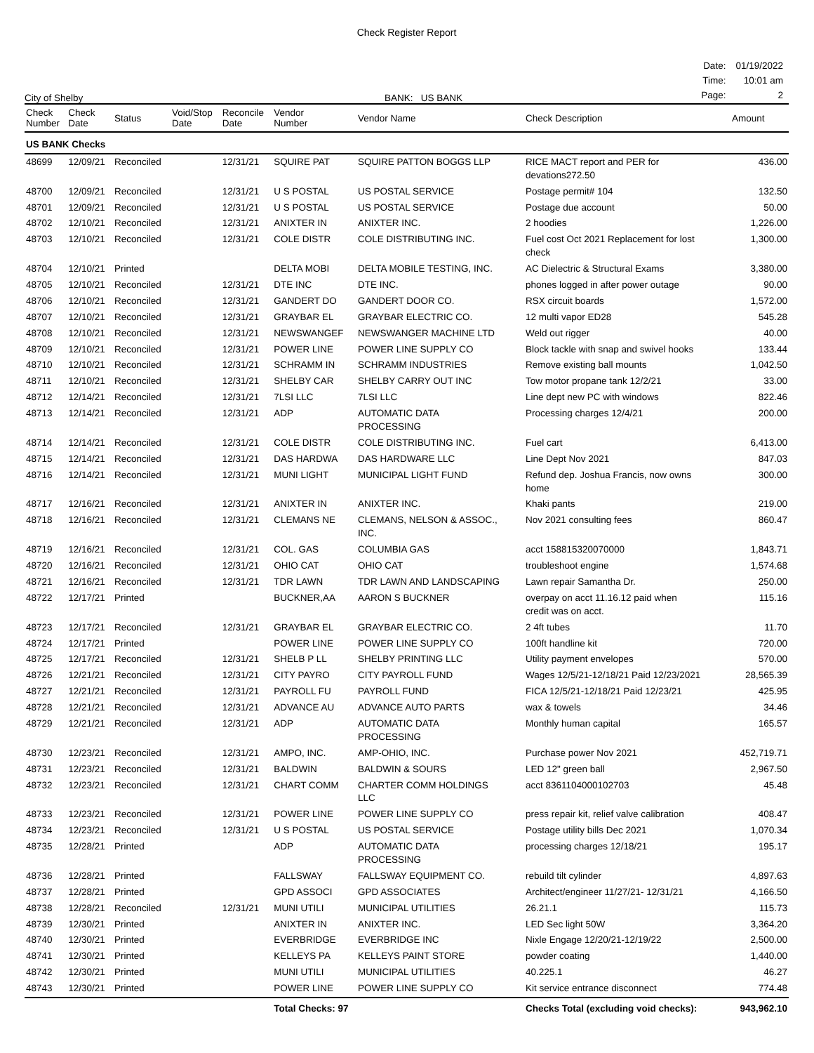Check Register Report
City of Shelby
BANK: US BANK
| Date: | 01/19/2022 |
| Time: | 10:01 am |
| Page: | 2 |
| Check Number | Check Date | Status | Void/Stop Date | Reconcile Date | Vendor Number | Vendor Name | Check Description | Amount |
| --- | --- | --- | --- | --- | --- | --- | --- | --- |
| US BANK Checks | | | | | | | | |
| 48699 | 12/09/21 | Reconciled | | 12/31/21 | SQUIRE PAT | SQUIRE PATTON BOGGS LLP | RICE MACT report and PER for devations272.50 | 436.00 |
| 48700 | 12/09/21 | Reconciled | | 12/31/21 | U S POSTAL | US POSTAL SERVICE | Postage permit# 104 | 132.50 |
| 48701 | 12/09/21 | Reconciled | | 12/31/21 | U S POSTAL | US POSTAL SERVICE | Postage due account | 50.00 |
| 48702 | 12/10/21 | Reconciled | | 12/31/21 | ANIXTER IN | ANIXTER INC. | 2 hoodies | 1,226.00 |
| 48703 | 12/10/21 | Reconciled | | 12/31/21 | COLE DISTR | COLE DISTRIBUTING INC. | Fuel cost Oct 2021 Replacement for lost check | 1,300.00 |
| 48704 | 12/10/21 | Printed | | | DELTA MOBI | DELTA MOBILE TESTING, INC. | AC Dielectric & Structural Exams | 3,380.00 |
| 48705 | 12/10/21 | Reconciled | | 12/31/21 | DTE INC | DTE INC. | phones logged in after power outage | 90.00 |
| 48706 | 12/10/21 | Reconciled | | 12/31/21 | GANDERT DO | GANDERT DOOR CO. | RSX circuit boards | 1,572.00 |
| 48707 | 12/10/21 | Reconciled | | 12/31/21 | GRAYBAR EL | GRAYBAR ELECTRIC CO. | 12 multi vapor ED28 | 545.28 |
| 48708 | 12/10/21 | Reconciled | | 12/31/21 | NEWSWANGEF | NEWSWANGER MACHINE LTD | Weld out rigger | 40.00 |
| 48709 | 12/10/21 | Reconciled | | 12/31/21 | POWER LINE | POWER LINE SUPPLY CO | Block tackle with snap and swivel hooks | 133.44 |
| 48710 | 12/10/21 | Reconciled | | 12/31/21 | SCHRAMM IN | SCHRAMM INDUSTRIES | Remove existing ball mounts | 1,042.50 |
| 48711 | 12/10/21 | Reconciled | | 12/31/21 | SHELBY CAR | SHELBY CARRY OUT INC | Tow motor propane tank 12/2/21 | 33.00 |
| 48712 | 12/14/21 | Reconciled | | 12/31/21 | 7LSI LLC | 7LSI LLC | Line dept new PC with windows | 822.46 |
| 48713 | 12/14/21 | Reconciled | | 12/31/21 | ADP | AUTOMATIC DATA PROCESSING | Processing charges 12/4/21 | 200.00 |
| 48714 | 12/14/21 | Reconciled | | 12/31/21 | COLE DISTR | COLE DISTRIBUTING INC. | Fuel cart | 6,413.00 |
| 48715 | 12/14/21 | Reconciled | | 12/31/21 | DAS HARDWA | DAS HARDWARE LLC | Line Dept Nov 2021 | 847.03 |
| 48716 | 12/14/21 | Reconciled | | 12/31/21 | MUNI LIGHT | MUNICIPAL LIGHT FUND | Refund dep. Joshua Francis, now owns home | 300.00 |
| 48717 | 12/16/21 | Reconciled | | 12/31/21 | ANIXTER IN | ANIXTER INC. | Khaki pants | 219.00 |
| 48718 | 12/16/21 | Reconciled | | 12/31/21 | CLEMANS NE | CLEMANS, NELSON & ASSOC., INC. | Nov 2021 consulting fees | 860.47 |
| 48719 | 12/16/21 | Reconciled | | 12/31/21 | COL. GAS | COLUMBIA GAS | acct 158815320070000 | 1,843.71 |
| 48720 | 12/16/21 | Reconciled | | 12/31/21 | OHIO CAT | OHIO CAT | troubleshoot engine | 1,574.68 |
| 48721 | 12/16/21 | Reconciled | | 12/31/21 | TDR LAWN | TDR LAWN AND LANDSCAPING | Lawn repair Samantha Dr. | 250.00 |
| 48722 | 12/17/21 | Printed | | | BUCKNER,AA | AARON S BUCKNER | overpay on acct 11.16.12 paid when credit was on acct. | 115.16 |
| 48723 | 12/17/21 | Reconciled | | 12/31/21 | GRAYBAR EL | GRAYBAR ELECTRIC CO. | 2 4ft tubes | 11.70 |
| 48724 | 12/17/21 | Printed | | | POWER LINE | POWER LINE SUPPLY CO | 100ft handline kit | 720.00 |
| 48725 | 12/17/21 | Reconciled | | 12/31/21 | SHELB P LL | SHELBY PRINTING LLC | Utility payment envelopes | 570.00 |
| 48726 | 12/21/21 | Reconciled | | 12/31/21 | CITY PAYRO | CITY PAYROLL FUND | Wages 12/5/21-12/18/21 Paid 12/23/2021 | 28,565.39 |
| 48727 | 12/21/21 | Reconciled | | 12/31/21 | PAYROLL FU | PAYROLL FUND | FICA 12/5/21-12/18/21 Paid 12/23/21 | 425.95 |
| 48728 | 12/21/21 | Reconciled | | 12/31/21 | ADVANCE AU | ADVANCE AUTO PARTS | wax & towels | 34.46 |
| 48729 | 12/21/21 | Reconciled | | 12/31/21 | ADP | AUTOMATIC DATA PROCESSING | Monthly human capital | 165.57 |
| 48730 | 12/23/21 | Reconciled | | 12/31/21 | AMPO, INC. | AMP-OHIO, INC. | Purchase power Nov 2021 | 452,719.71 |
| 48731 | 12/23/21 | Reconciled | | 12/31/21 | BALDWIN | BALDWIN & SOURS | LED 12" green ball | 2,967.50 |
| 48732 | 12/23/21 | Reconciled | | 12/31/21 | CHART COMM | CHARTER COMM HOLDINGS LLC | acct 8361104000102703 | 45.48 |
| 48733 | 12/23/21 | Reconciled | | 12/31/21 | POWER LINE | POWER LINE SUPPLY CO | press repair kit, relief valve calibration | 408.47 |
| 48734 | 12/23/21 | Reconciled | | 12/31/21 | U S POSTAL | US POSTAL SERVICE | Postage utility bills Dec 2021 | 1,070.34 |
| 48735 | 12/28/21 | Printed | | | ADP | AUTOMATIC DATA PROCESSING | processing charges 12/18/21 | 195.17 |
| 48736 | 12/28/21 | Printed | | | FALLSWAY | FALLSWAY EQUIPMENT CO. | rebuild tilt cylinder | 4,897.63 |
| 48737 | 12/28/21 | Printed | | | GPD ASSOCI | GPD ASSOCIATES | Architect/engineer 11/27/21- 12/31/21 | 4,166.50 |
| 48738 | 12/28/21 | Reconciled | | 12/31/21 | MUNI UTILI | MUNICIPAL UTILITIES | 26.21.1 | 115.73 |
| 48739 | 12/30/21 | Printed | | | ANIXTER IN | ANIXTER INC. | LED Sec light 50W | 3,364.20 |
| 48740 | 12/30/21 | Printed | | | EVERBRIDGE | EVERBRIDGE INC | Nixle Engage 12/20/21-12/19/22 | 2,500.00 |
| 48741 | 12/30/21 | Printed | | | KELLEYS PA | KELLEYS PAINT STORE | powder coating | 1,440.00 |
| 48742 | 12/30/21 | Printed | | | MUNI UTILI | MUNICIPAL UTILITIES | 40.225.1 | 46.27 |
| 48743 | 12/30/21 | Printed | | | POWER LINE | POWER LINE SUPPLY CO | Kit service entrance disconnect | 774.48 |
| | | | | | Total Checks: 97 | | Checks Total (excluding void checks): | 943,962.10 |